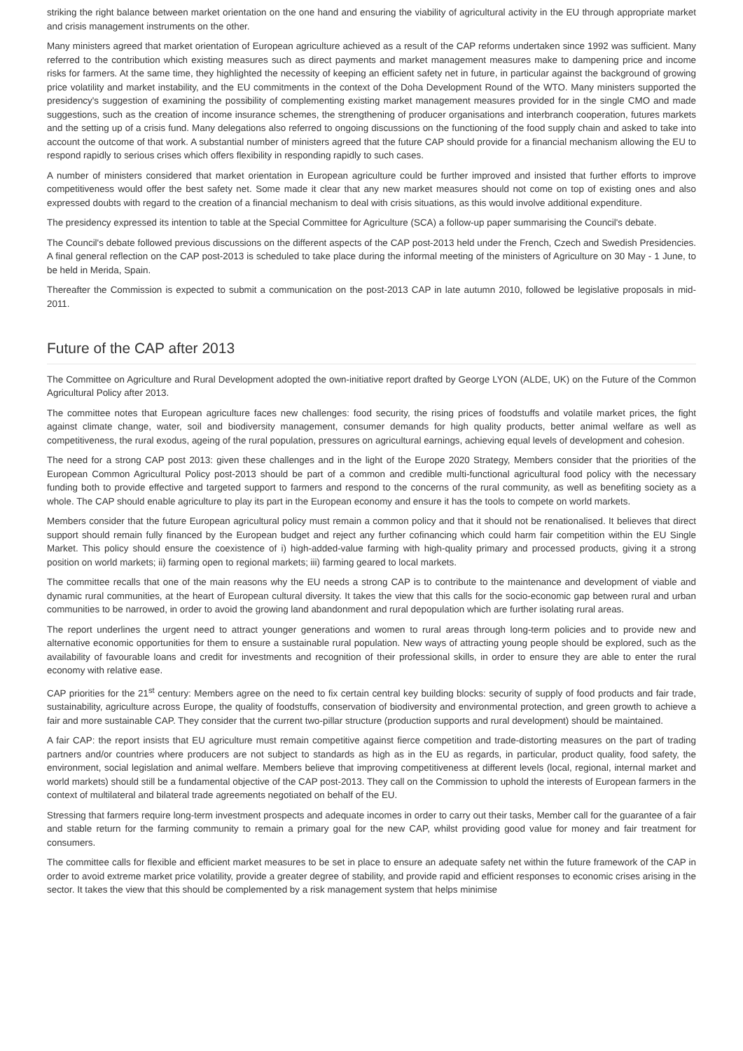striking the right balance between market orientation on the one hand and ensuring the viability of agricultural activity in the EU through appropriate market and crisis management instruments on the other.
Many ministers agreed that market orientation of European agriculture achieved as a result of the CAP reforms undertaken since 1992 was sufficient. Many referred to the contribution which existing measures such as direct payments and market management measures make to dampening price and income risks for farmers. At the same time, they highlighted the necessity of keeping an efficient safety net in future, in particular against the background of growing price volatility and market instability, and the EU commitments in the context of the Doha Development Round of the WTO. Many ministers supported the presidency's suggestion of examining the possibility of complementing existing market management measures provided for in the single CMO and made suggestions, such as the creation of income insurance schemes, the strengthening of producer organisations and interbranch cooperation, futures markets and the setting up of a crisis fund. Many delegations also referred to ongoing discussions on the functioning of the food supply chain and asked to take into account the outcome of that work. A substantial number of ministers agreed that the future CAP should provide for a financial mechanism allowing the EU to respond rapidly to serious crises which offers flexibility in responding rapidly to such cases.
A number of ministers considered that market orientation in European agriculture could be further improved and insisted that further efforts to improve competitiveness would offer the best safety net. Some made it clear that any new market measures should not come on top of existing ones and also expressed doubts with regard to the creation of a financial mechanism to deal with crisis situations, as this would involve additional expenditure.
The presidency expressed its intention to table at the Special Committee for Agriculture (SCA) a follow-up paper summarising the Council's debate.
The Council's debate followed previous discussions on the different aspects of the CAP post-2013 held under the French, Czech and Swedish Presidencies. A final general reflection on the CAP post-2013 is scheduled to take place during the informal meeting of the ministers of Agriculture on 30 May - 1 June, to be held in Merida, Spain.
Thereafter the Commission is expected to submit a communication on the post-2013 CAP in late autumn 2010, followed be legislative proposals in mid-2011.
Future of the CAP after 2013
The Committee on Agriculture and Rural Development adopted the own-initiative report drafted by George LYON (ALDE, UK) on the Future of the Common Agricultural Policy after 2013.
The committee notes that European agriculture faces new challenges: food security, the rising prices of foodstuffs and volatile market prices, the fight against climate change, water, soil and biodiversity management, consumer demands for high quality products, better animal welfare as well as competitiveness, the rural exodus, ageing of the rural population, pressures on agricultural earnings, achieving equal levels of development and cohesion.
The need for a strong CAP post 2013: given these challenges and in the light of the Europe 2020 Strategy, Members consider that the priorities of the European Common Agricultural Policy post-2013 should be part of a common and credible multi-functional agricultural food policy with the necessary funding both to provide effective and targeted support to farmers and respond to the concerns of the rural community, as well as benefiting society as a whole. The CAP should enable agriculture to play its part in the European economy and ensure it has the tools to compete on world markets.
Members consider that the future European agricultural policy must remain a common policy and that it should not be renationalised. It believes that direct support should remain fully financed by the European budget and reject any further cofinancing which could harm fair competition within the EU Single Market. This policy should ensure the coexistence of i) high-added-value farming with high-quality primary and processed products, giving it a strong position on world markets; ii) farming open to regional markets; iii) farming geared to local markets.
The committee recalls that one of the main reasons why the EU needs a strong CAP is to contribute to the maintenance and development of viable and dynamic rural communities, at the heart of European cultural diversity. It takes the view that this calls for the socio-economic gap between rural and urban communities to be narrowed, in order to avoid the growing land abandonment and rural depopulation which are further isolating rural areas.
The report underlines the urgent need to attract younger generations and women to rural areas through long-term policies and to provide new and alternative economic opportunities for them to ensure a sustainable rural population. New ways of attracting young people should be explored, such as the availability of favourable loans and credit for investments and recognition of their professional skills, in order to ensure they are able to enter the rural economy with relative ease.
CAP priorities for the 21<sup>st</sup> century: Members agree on the need to fix certain central key building blocks: security of supply of food products and fair trade, sustainability, agriculture across Europe, the quality of foodstuffs, conservation of biodiversity and environmental protection, and green growth to achieve a fair and more sustainable CAP. They consider that the current two-pillar structure (production supports and rural development) should be maintained.
A fair CAP: the report insists that EU agriculture must remain competitive against fierce competition and trade-distorting measures on the part of trading partners and/or countries where producers are not subject to standards as high as in the EU as regards, in particular, product quality, food safety, the environment, social legislation and animal welfare. Members believe that improving competitiveness at different levels (local, regional, internal market and world markets) should still be a fundamental objective of the CAP post-2013. They call on the Commission to uphold the interests of European farmers in the context of multilateral and bilateral trade agreements negotiated on behalf of the EU.
Stressing that farmers require long-term investment prospects and adequate incomes in order to carry out their tasks, Member call for the guarantee of a fair and stable return for the farming community to remain a primary goal for the new CAP, whilst providing good value for money and fair treatment for consumers.
The committee calls for flexible and efficient market measures to be set in place to ensure an adequate safety net within the future framework of the CAP in order to avoid extreme market price volatility, provide a greater degree of stability, and provide rapid and efficient responses to economic crises arising in the sector. It takes the view that this should be complemented by a risk management system that helps minimise